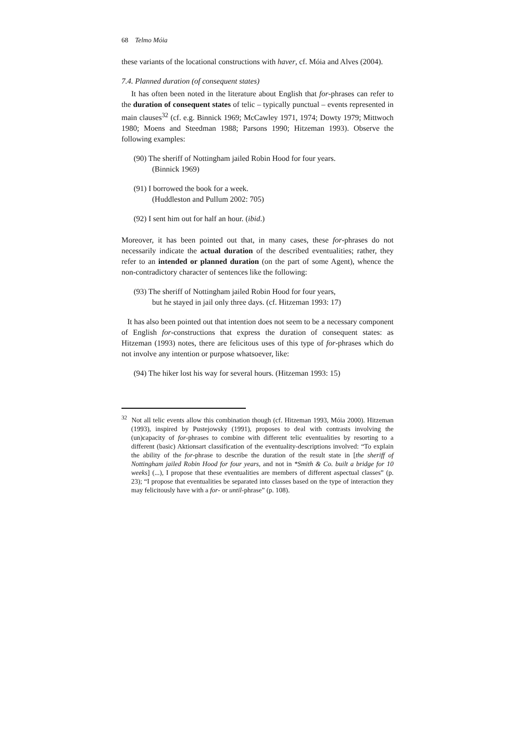68 Telmo Móia
these variants of the locational constructions with haver, cf. Móia and Alves (2004).
7.4. Planned duration (of consequent states)
It has often been noted in the literature about English that for-phrases can refer to the duration of consequent states of telic – typically punctual – events represented in main clauses<sup>32</sup> (cf. e.g. Binnick 1969; McCawley 1971, 1974; Dowty 1979; Mittwoch 1980; Moens and Steedman 1988; Parsons 1990; Hitzeman 1993). Observe the following examples:
(90) The sheriff of Nottingham jailed Robin Hood for four years.
(Binnick 1969)
(91) I borrowed the book for a week.
(Huddleston and Pullum 2002: 705)
(92) I sent him out for half an hour. (ibid.)
Moreover, it has been pointed out that, in many cases, these for-phrases do not necessarily indicate the actual duration of the described eventualities; rather, they refer to an intended or planned duration (on the part of some Agent), whence the non-contradictory character of sentences like the following:
(93) The sheriff of Nottingham jailed Robin Hood for four years,
but he stayed in jail only three days. (cf. Hitzeman 1993: 17)
It has also been pointed out that intention does not seem to be a necessary component of English for-constructions that express the duration of consequent states: as Hitzeman (1993) notes, there are felicitous uses of this type of for-phrases which do not involve any intention or purpose whatsoever, like:
(94) The hiker lost his way for several hours. (Hitzeman 1993: 15)
<sup>32</sup> Not all telic events allow this combination though (cf. Hitzeman 1993, Móia 2000). Hitzeman (1993), inspired by Pustejowsky (1991), proposes to deal with contrasts involving the (un)capacity of for-phrases to combine with different telic eventualities by resorting to a different (basic) Aktionsart classification of the eventuality-descriptions involved: “To explain the ability of the for-phrase to describe the duration of the result state in [the sheriff of Nottingham jailed Robin Hood for four years, and not in *Smith & Co. built a bridge for 10 weeks] (...), I propose that these eventualities are members of different aspectual classes” (p. 23); “I propose that eventualities be separated into classes based on the type of interaction they may felicitously have with a for- or until-phrase” (p. 108).